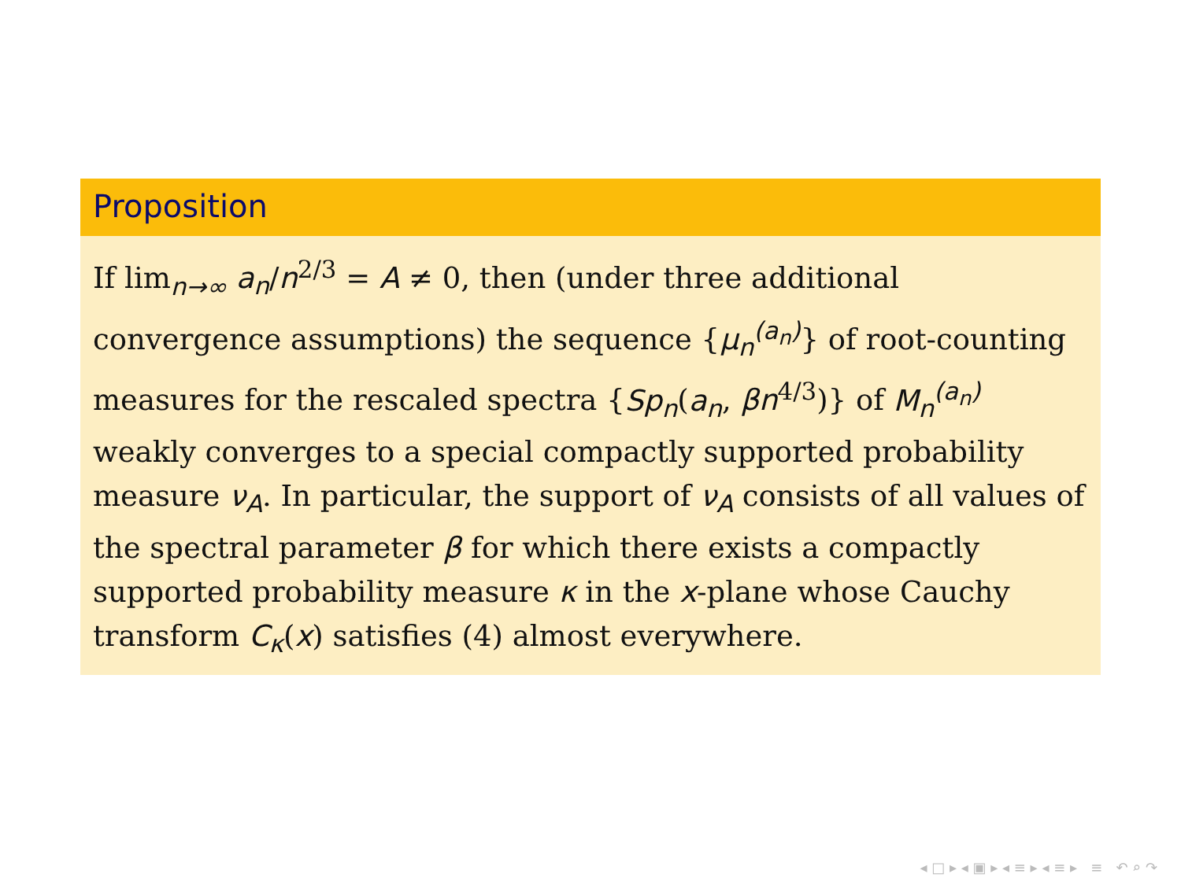Proposition
If lim<sub>n→∞</sub> a<sub>n</sub>/n<sup>2/3</sup> = A ≠ 0, then (under three additional convergence assumptions) the sequence {μ<sub>n</sub><sup>(a<sub>n</sub>)</sup>} of root-counting measures for the rescaled spectra {Sp<sub>n</sub>(a<sub>n</sub>, βn<sup>4/3</sup>)} of M<sub>n</sub><sup>(a<sub>n</sub>)</sup> weakly converges to a special compactly supported probability measure ν<sub>A</sub>. In particular, the support of ν<sub>A</sub> consists of all values of the spectral parameter β for which there exists a compactly supported probability measure κ in the x-plane whose Cauchy transform C<sub>κ</sub>(x) satisfies (4) almost everywhere.
◂ □ ▸ ◂ ▣ ▸ ◂ ≡ ▸ ◂ ≡ ▸ ≡ ↶ ⌕ ↷